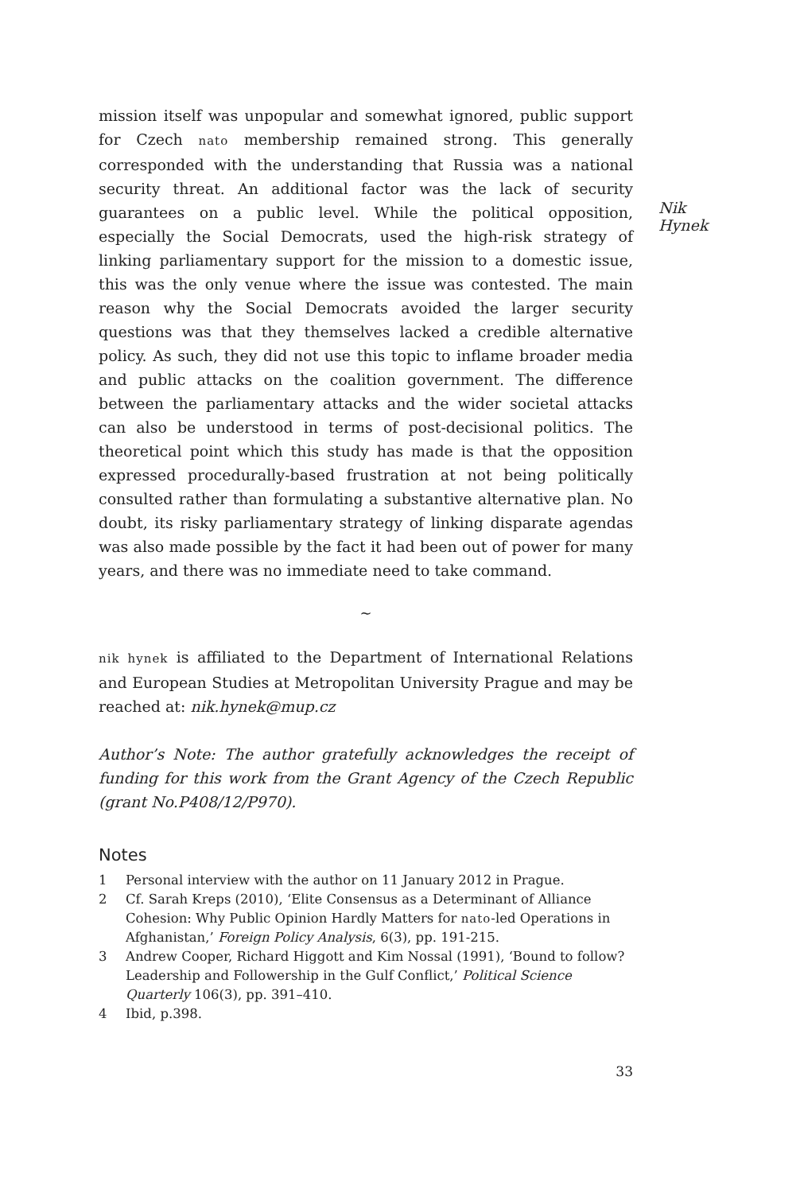mission itself was unpopular and somewhat ignored, public support for Czech nato membership remained strong. This generally corresponded with the understanding that Russia was a national security threat. An additional factor was the lack of security guarantees on a public level. While the political opposition, especially the Social Democrats, used the high-risk strategy of linking parliamentary support for the mission to a domestic issue, this was the only venue where the issue was contested. The main reason why the Social Democrats avoided the larger security questions was that they themselves lacked a credible alternative policy. As such, they did not use this topic to inflame broader media and public attacks on the coalition government. The difference between the parliamentary attacks and the wider societal attacks can also be understood in terms of post-decisional politics. The theoretical point which this study has made is that the opposition expressed procedurally-based frustration at not being politically consulted rather than formulating a substantive alternative plan. No doubt, its risky parliamentary strategy of linking disparate agendas was also made possible by the fact it had been out of power for many years, and there was no immediate need to take command.
Nik Hynek
~
nik hynek is affiliated to the Department of International Relations and European Studies at Metropolitan University Prague and may be reached at: nik.hynek@mup.cz
Author’s Note: The author gratefully acknowledges the receipt of funding for this work from the Grant Agency of the Czech Republic (grant No.P408/12/P970).
Notes
1 Personal interview with the author on 11 January 2012 in Prague.
2 Cf. Sarah Kreps (2010), ‘Elite Consensus as a Determinant of Alliance Cohesion: Why Public Opinion Hardly Matters for nato-led Operations in Afghanistan,’ Foreign Policy Analysis, 6(3), pp. 191-215.
3 Andrew Cooper, Richard Higgott and Kim Nossal (1991), ‘Bound to follow? Leadership and Followership in the Gulf Conflict,’ Political Science Quarterly 106(3), pp. 391–410.
4 Ibid, p.398.
33